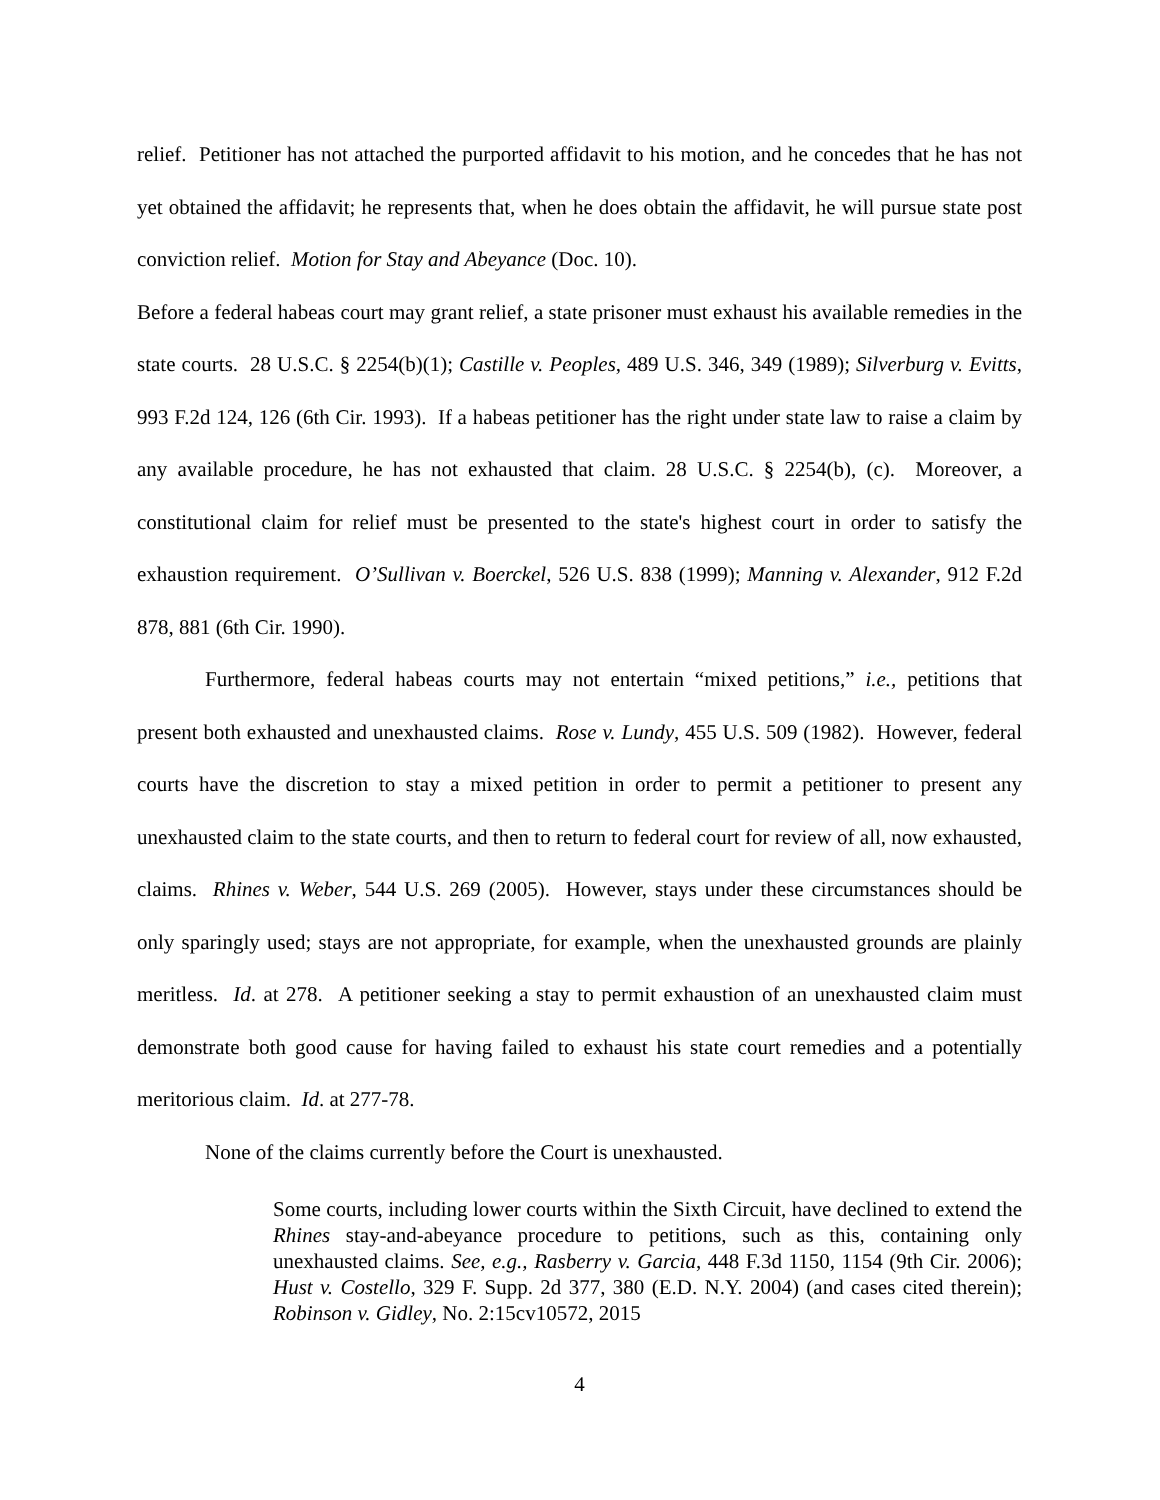relief. Petitioner has not attached the purported affidavit to his motion, and he concedes that he has not yet obtained the affidavit; he represents that, when he does obtain the affidavit, he will pursue state post conviction relief. Motion for Stay and Abeyance (Doc. 10).
Before a federal habeas court may grant relief, a state prisoner must exhaust his available remedies in the state courts. 28 U.S.C. § 2254(b)(1); Castille v. Peoples, 489 U.S. 346, 349 (1989); Silverburg v. Evitts, 993 F.2d 124, 126 (6th Cir. 1993). If a habeas petitioner has the right under state law to raise a claim by any available procedure, he has not exhausted that claim. 28 U.S.C. § 2254(b), (c). Moreover, a constitutional claim for relief must be presented to the state's highest court in order to satisfy the exhaustion requirement. O’Sullivan v. Boerckel, 526 U.S. 838 (1999); Manning v. Alexander, 912 F.2d 878, 881 (6th Cir. 1990).
Furthermore, federal habeas courts may not entertain “mixed petitions,” i.e., petitions that present both exhausted and unexhausted claims. Rose v. Lundy, 455 U.S. 509 (1982). However, federal courts have the discretion to stay a mixed petition in order to permit a petitioner to present any unexhausted claim to the state courts, and then to return to federal court for review of all, now exhausted, claims. Rhines v. Weber, 544 U.S. 269 (2005). However, stays under these circumstances should be only sparingly used; stays are not appropriate, for example, when the unexhausted grounds are plainly meritless. Id. at 278. A petitioner seeking a stay to permit exhaustion of an unexhausted claim must demonstrate both good cause for having failed to exhaust his state court remedies and a potentially meritorious claim. Id. at 277-78.
None of the claims currently before the Court is unexhausted.
Some courts, including lower courts within the Sixth Circuit, have declined to extend the Rhines stay-and-abeyance procedure to petitions, such as this, containing only unexhausted claims. See, e.g., Rasberry v. Garcia, 448 F.3d 1150, 1154 (9th Cir. 2006); Hust v. Costello, 329 F. Supp. 2d 377, 380 (E.D. N.Y. 2004) (and cases cited therein); Robinson v. Gidley, No. 2:15cv10572, 2015
4